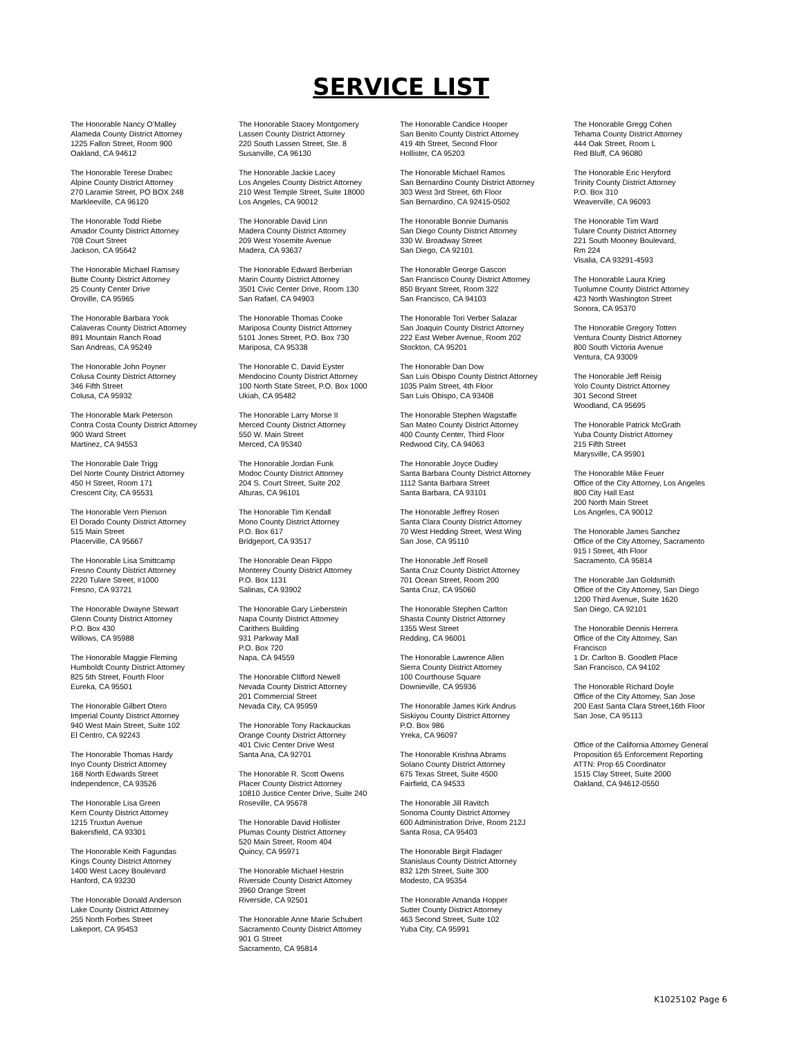SERVICE LIST
The Honorable Nancy O’Malley
Alameda County District Attorney
1225 Fallon Street, Room 900
Oakland, CA 94612
The Honorable Terese Drabec
Alpine County District Attorney
270 Laramie Street, PO BOX 248
Markleeville, CA 96120
The Honorable Todd Riebe
Amador County District Attorney
708 Court Street
Jackson, CA 95642
The Honorable Michael Ramsey
Butte County District Attorney
25 County Center Drive
Oroville, CA 95965
The Honorable Barbara Yook
Calaveras County District Attorney
891 Mountain Ranch Road
San Andreas, CA 95249
The Honorable John Poyner
Colusa County District Attorney
346 Fifth Street
Colusa, CA 95932
The Honorable Mark Peterson
Contra Costa County District Attorney
900 Ward Street
Martinez, CA 94553
The Honorable Dale Trigg
Del Norte County District Attorney
450 H Street, Room 171
Crescent City, CA 95531
The Honorable Vern Pierson
El Dorado County District Attorney
515 Main Street
Placerville, CA 95667
The Honorable Lisa Smittcamp
Fresno County District Attorney
2220 Tulare Street, #1000
Fresno, CA 93721
The Honorable Dwayne Stewart
Glenn County District Attorney
P.O. Box 430
Willows, CA 95988
The Honorable Maggie Fleming
Humboldt County District Attorney
825 5th Street, Fourth Floor
Eureka, CA 95501
The Honorable Gilbert Otero
Imperial County District Attorney
940 West Main Street, Suite 102
El Centro, CA 92243
The Honorable Thomas Hardy
Inyo County District Attorney
168 North Edwards Street
Independence, CA 93526
The Honorable Lisa Green
Kern County District Attorney
1215 Truxtun Avenue
Bakersfield, CA 93301
The Honorable Keith Fagundas
Kings County District Attorney
1400 West Lacey Boulevard
Hanford, CA 93230
The Honorable Donald Anderson
Lake County District Attorney
255 North Forbes Street
Lakeport, CA 95453
The Honorable Stacey Montgomery
Lassen County District Attorney
220 South Lassen Street, Ste. 8
Susanville, CA 96130
The Honorable Jackie Lacey
Los Angeles County District Attorney
210 West Temple Street, Suite 18000
Los Angeles, CA 90012
The Honorable David Linn
Madera County District Attorney
209 West Yosemite Avenue
Madera, CA 93637
The Honorable Edward Berberian
Marin County District Attorney
3501 Civic Center Drive, Room 130
San Rafael, CA 94903
The Honorable Thomas Cooke
Mariposa County District Attorney
5101 Jones Street, P.O. Box 730
Mariposa, CA 95338
The Honorable C. David Eyster
Mendocino County District Attorney
100 North State Street, P.O. Box 1000
Ukiah, CA 95482
The Honorable Larry Morse II
Merced County District Attorney
550 W. Main Street
Merced, CA 95340
The Honorable Jordan Funk
Modoc County District Attorney
204 S. Court Street, Suite 202
Alturas, CA 96101
The Honorable Tim Kendall
Mono County District Attorney
P.O. Box 617
Bridgeport, CA 93517
The Honorable Dean Flippo
Monterey County District Attorney
P.O. Box 1131
Salinas, CA 93902
The Honorable Gary Lieberstein
Napa County District Attorney
Carithers Building
931 Parkway Mall
P.O. Box 720
Napa, CA 94559
The Honorable Clifford Newell
Nevada County District Attorney
201 Commercial Street
Nevada City, CA 95959
The Honorable Tony Rackauckas
Orange County District Attorney
401 Civic Center Drive West
Santa Ana, CA 92701
The Honorable R. Scott Owens
Placer County District Attorney
10810 Justice Center Drive, Suite 240
Roseville, CA 95678
The Honorable David Hollister
Plumas County District Attorney
520 Main Street, Room 404
Quincy, CA 95971
The Honorable Michael Hestrin
Riverside County District Attorney
3960 Orange Street
Riverside, CA 92501
The Honorable Anne Marie Schubert
Sacramento County District Attorney
901 G Street
Sacramento, CA 95814
The Honorable Candice Hooper
San Benito County District Attorney
419 4th Street, Second Floor
Hollister, CA 95203
The Honorable Michael Ramos
San Bernardino County District Attorney
303 West 3rd Street, 6th Floor
San Bernardino, CA 92415-0502
The Honorable Bonnie Dumanis
San Diego County District Attorney
330 W. Broadway Street
San Diego, CA 92101
The Honorable George Gascon
San Francisco County District Attorney
850 Bryant Street, Room 322
San Francisco, CA 94103
The Honorable Tori Verber Salazar
San Joaquin County District Attorney
222 East Weber Avenue, Room 202
Stockton, CA 95201
The Honorable Dan Dow
San Luis Obispo County District Attorney
1035 Palm Street, 4th Floor
San Luis Obispo, CA 93408
The Honorable Stephen Wagstaffe
San Mateo County District Attorney
400 County Center, Third Floor
Redwood City, CA 94063
The Honorable Joyce Dudley
Santa Barbara County District Attorney
1112 Santa Barbara Street
Santa Barbara, CA 93101
The Honorable Jeffrey Rosen
Santa Clara County District Attorney
70 West Hedding Street, West Wing
San Jose, CA 95110
The Honorable Jeff Rosell
Santa Cruz County District Attorney
701 Ocean Street, Room 200
Santa Cruz, CA 95060
The Honorable Stephen Carlton
Shasta County District Attorney
1355 West Street
Redding, CA 96001
The Honorable Lawrence Allen
Sierra County District Attorney
100 Courthouse Square
Downieville, CA 95936
The Honorable James Kirk Andrus
Siskiyou County District Attorney
P.O. Box 986
Yreka, CA 96097
The Honorable Krishna Abrams
Solano County District Attorney
675 Texas Street, Suite 4500
Fairfield, CA 94533
The Honorable Jill Ravitch
Sonoma County District Attorney
600 Administration Drive, Room 212J
Santa Rosa, CA 95403
The Honorable Birgit Fladager
Stanislaus County District Attorney
832 12th Street, Suite 300
Modesto, CA 95354
The Honorable Amanda Hopper
Sutter County District Attorney
463 Second Street, Suite 102
Yuba City, CA 95991
The Honorable Gregg Cohen
Tehama County District Attorney
444 Oak Street, Room L
Red Bluff, CA 96080
The Honorable Eric Heryford
Trinity County District Attorney
P.O. Box 310
Weaverville, CA 96093
The Honorable Tim Ward
Tulare County District Attorney
221 South Mooney Boulevard,
Rm 224
Visalia, CA 93291-4593
The Honorable Laura Krieg
Tuolumne County District Attorney
423 North Washington Street
Sonora, CA 95370
The Honorable Gregory Totten
Ventura County District Attorney
800 South Victoria Avenue
Ventura, CA 93009
The Honorable Jeff Reisig
Yolo County District Attorney
301 Second Street
Woodland, CA 95695
The Honorable Patrick McGrath
Yuba County District Attorney
215 Fifth Street
Marysville, CA 95901
The Honorable Mike Feuer
Office of the City Attorney, Los Angeles
800 City Hall East
200 North Main Street
Los Angeles, CA 90012
The Honorable James Sanchez
Office of the City Attorney, Sacramento
915 I Street, 4th Floor
Sacramento, CA 95814
The Honorable Jan Goldsmith
Office of the City Attorney, San Diego
1200 Third Avenue, Suite 1620
San Diego, CA 92101
The Honorable Dennis Herrera
Office of the City Attorney, San
Francisco
1 Dr. Carlton B. Goodlett Place
San Francisco, CA 94102
The Honorable Richard Doyle
Office of the City Attorney, San Jose
200 East Santa Clara Street,16th Floor
San Jose, CA 95113
Office of the California Attorney General
Proposition 65 Enforcement Reporting
ATTN: Prop 65 Coordinator
1515 Clay Street, Suite 2000
Oakland, CA 94612-0550
K1025102 Page 6